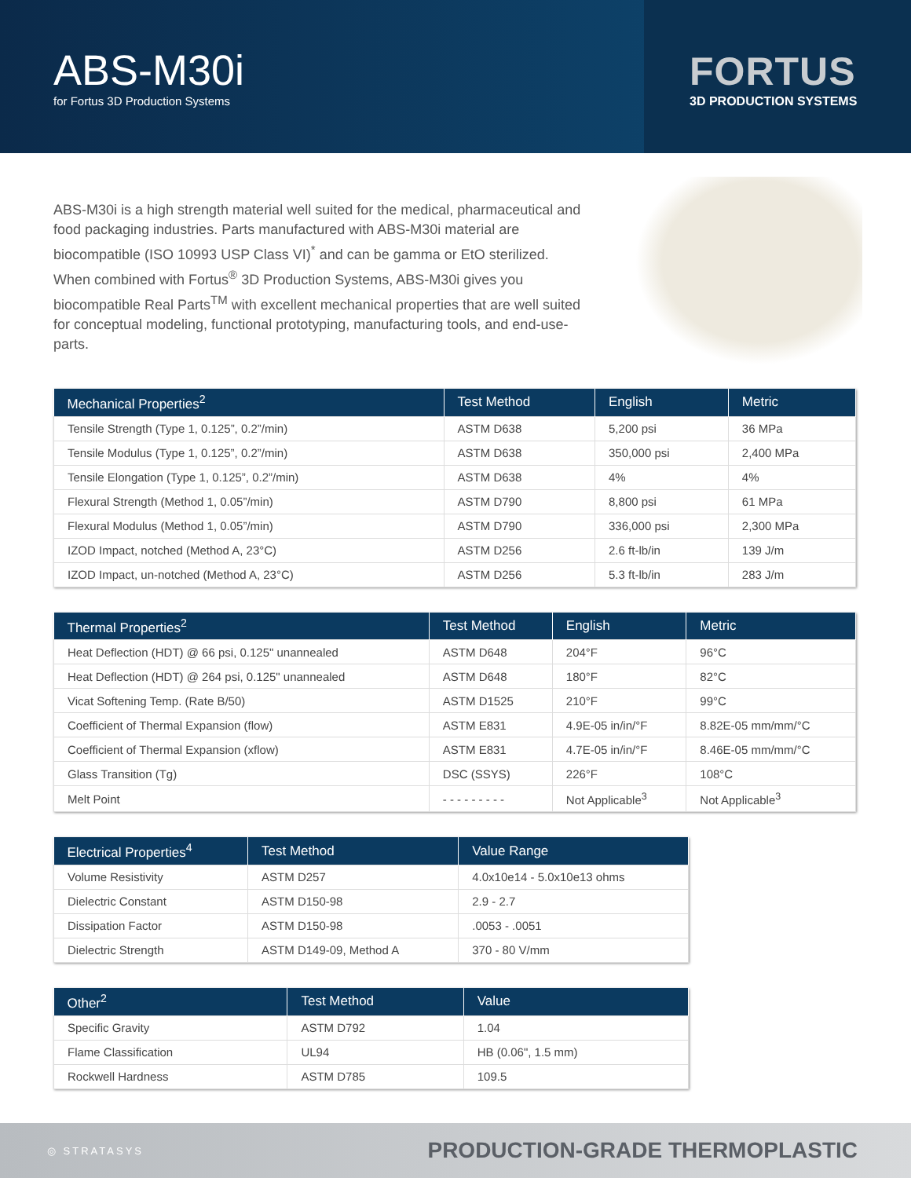ABS-M30i
for Fortus 3D Production Systems
FORTUS
3D PRODUCTION SYSTEMS
ABS-M30i is a high strength material well suited for the medical, pharmaceutical and food packaging industries. Parts manufactured with ABS-M30i material are biocompatible (ISO 10993 USP Class VI)<sup>*</sup> and can be gamma or EtO sterilized. When combined with Fortus<sup>®</sup> 3D Production Systems, ABS-M30i gives you biocompatible Real Parts<sup>TM</sup> with excellent mechanical properties that are well suited for conceptual modeling, functional prototyping, manufacturing tools, and end-use-parts.
| Mechanical Properties<sup>2</sup> | Test Method | English | Metric |
| --- | --- | --- | --- |
| Tensile Strength (Type 1, 0.125”, 0.2”/min) | ASTM D638 | 5,200 psi | 36 MPa |
| Tensile Modulus (Type 1, 0.125”, 0.2”/min) | ASTM D638 | 350,000 psi | 2,400 MPa |
| Tensile Elongation (Type 1, 0.125”, 0.2”/min) | ASTM D638 | 4% | 4% |
| Flexural Strength (Method 1, 0.05”/min) | ASTM D790 | 8,800 psi | 61 MPa |
| Flexural Modulus (Method 1, 0.05”/min) | ASTM D790 | 336,000 psi | 2,300 MPa |
| IZOD Impact, notched (Method A, 23°C) | ASTM D256 | 2.6 ft-lb/in | 139 J/m |
| IZOD Impact, un-notched (Method A, 23°C) | ASTM D256 | 5.3 ft-lb/in | 283 J/m |
| Thermal Properties<sup>2</sup> | Test Method | English | Metric |
| --- | --- | --- | --- |
| Heat Deflection (HDT) @ 66 psi, 0.125" unannealed | ASTM D648 | 204°F | 96°C |
| Heat Deflection (HDT) @ 264 psi, 0.125" unannealed | ASTM D648 | 180°F | 82°C |
| Vicat Softening Temp. (Rate B/50) | ASTM D1525 | 210°F | 99°C |
| Coefficient of Thermal Expansion (flow) | ASTM E831 | 4.9E-05 in/in/°F | 8.82E-05 mm/mm/°C |
| Coefficient of Thermal Expansion (xflow) | ASTM E831 | 4.7E-05 in/in/°F | 8.46E-05 mm/mm/°C |
| Glass Transition (Tg) | DSC (SSYS) | 226°F | 108°C |
| Melt Point | - - - - - - - - - | Not Applicable<sup>3</sup> | Not Applicable<sup>3</sup> |
| Electrical Properties<sup>4</sup> | Test Method | Value Range |
| --- | --- | --- |
| Volume Resistivity | ASTM D257 | 4.0x10e14 - 5.0x10e13 ohms |
| Dielectric Constant | ASTM D150-98 | 2.9 - 2.7 |
| Dissipation Factor | ASTM D150-98 | .0053 - .0051 |
| Dielectric Strength | ASTM D149-09, Method A | 370 - 80 V/mm |
| Other<sup>2</sup> | Test Method | Value |
| --- | --- | --- |
| Specific Gravity | ASTM D792 | 1.04 |
| Flame Classification | UL94 | HB (0.06", 1.5 mm) |
| Rockwell Hardness | ASTM D785 | 109.5 |
◎ STRATASYS PRODUCTION-GRADE THERMOPLASTIC